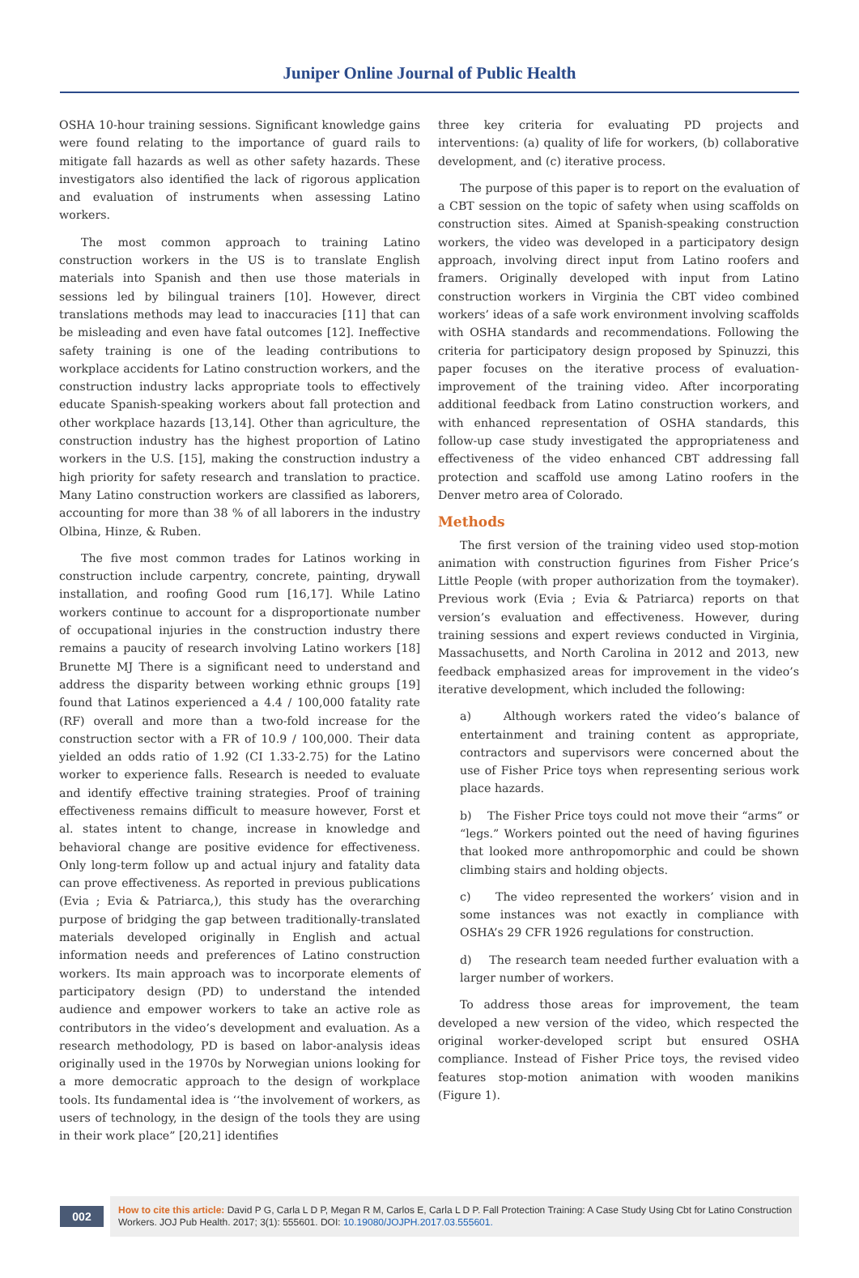Juniper Online Journal of Public Health
OSHA 10-hour training sessions. Significant knowledge gains were found relating to the importance of guard rails to mitigate fall hazards as well as other safety hazards. These investigators also identified the lack of rigorous application and evaluation of instruments when assessing Latino workers.
The most common approach to training Latino construction workers in the US is to translate English materials into Spanish and then use those materials in sessions led by bilingual trainers [10]. However, direct translations methods may lead to inaccuracies [11] that can be misleading and even have fatal outcomes [12]. Ineffective safety training is one of the leading contributions to workplace accidents for Latino construction workers, and the construction industry lacks appropriate tools to effectively educate Spanish-speaking workers about fall protection and other workplace hazards [13,14]. Other than agriculture, the construction industry has the highest proportion of Latino workers in the U.S. [15], making the construction industry a high priority for safety research and translation to practice. Many Latino construction workers are classified as laborers, accounting for more than 38 % of all laborers in the industry Olbina, Hinze, & Ruben.
The five most common trades for Latinos working in construction include carpentry, concrete, painting, drywall installation, and roofing Good rum [16,17]. While Latino workers continue to account for a disproportionate number of occupational injuries in the construction industry there remains a paucity of research involving Latino workers [18] Brunette MJ There is a significant need to understand and address the disparity between working ethnic groups [19] found that Latinos experienced a 4.4 / 100,000 fatality rate (RF) overall and more than a two-fold increase for the construction sector with a FR of 10.9 / 100,000. Their data yielded an odds ratio of 1.92 (CI 1.33-2.75) for the Latino worker to experience falls. Research is needed to evaluate and identify effective training strategies. Proof of training effectiveness remains difficult to measure however, Forst et al. states intent to change, increase in knowledge and behavioral change are positive evidence for effectiveness. Only long-term follow up and actual injury and fatality data can prove effectiveness. As reported in previous publications (Evia ; Evia & Patriarca,), this study has the overarching purpose of bridging the gap between traditionally-translated materials developed originally in English and actual information needs and preferences of Latino construction workers. Its main approach was to incorporate elements of participatory design (PD) to understand the intended audience and empower workers to take an active role as contributors in the video’s development and evaluation. As a research methodology, PD is based on labor-analysis ideas originally used in the 1970s by Norwegian unions looking for a more democratic approach to the design of workplace tools. Its fundamental idea is ‘‘the involvement of workers, as users of technology, in the design of the tools they are using in their work place” [20,21] identifies
three key criteria for evaluating PD projects and interventions: (a) quality of life for workers, (b) collaborative development, and (c) iterative process.
The purpose of this paper is to report on the evaluation of a CBT session on the topic of safety when using scaffolds on construction sites. Aimed at Spanish-speaking construction workers, the video was developed in a participatory design approach, involving direct input from Latino roofers and framers. Originally developed with input from Latino construction workers in Virginia the CBT video combined workers’ ideas of a safe work environment involving scaffolds with OSHA standards and recommendations. Following the criteria for participatory design proposed by Spinuzzi, this paper focuses on the iterative process of evaluation-improvement of the training video. After incorporating additional feedback from Latino construction workers, and with enhanced representation of OSHA standards, this follow-up case study investigated the appropriateness and effectiveness of the video enhanced CBT addressing fall protection and scaffold use among Latino roofers in the Denver metro area of Colorado.
Methods
The first version of the training video used stop-motion animation with construction figurines from Fisher Price’s Little People (with proper authorization from the toymaker). Previous work (Evia ; Evia & Patriarca) reports on that version’s evaluation and effectiveness. However, during training sessions and expert reviews conducted in Virginia, Massachusetts, and North Carolina in 2012 and 2013, new feedback emphasized areas for improvement in the video’s iterative development, which included the following:
a) Although workers rated the video’s balance of entertainment and training content as appropriate, contractors and supervisors were concerned about the use of Fisher Price toys when representing serious work place hazards.
b) The Fisher Price toys could not move their “arms” or “legs.” Workers pointed out the need of having figurines that looked more anthropomorphic and could be shown climbing stairs and holding objects.
c) The video represented the workers’ vision and in some instances was not exactly in compliance with OSHA’s 29 CFR 1926 regulations for construction.
d) The research team needed further evaluation with a larger number of workers.
To address those areas for improvement, the team developed a new version of the video, which respected the original worker-developed script but ensured OSHA compliance. Instead of Fisher Price toys, the revised video features stop-motion animation with wooden manikins (Figure 1).
002
How to cite this article: David P G, Carla L D P, Megan R M, Carlos E, Carla L D P. Fall Protection Training: A Case Study Using Cbt for Latino Construction Workers. JOJ Pub Health. 2017; 3(1): 555601. DOI: 10.19080/JOJPH.2017.03.555601.